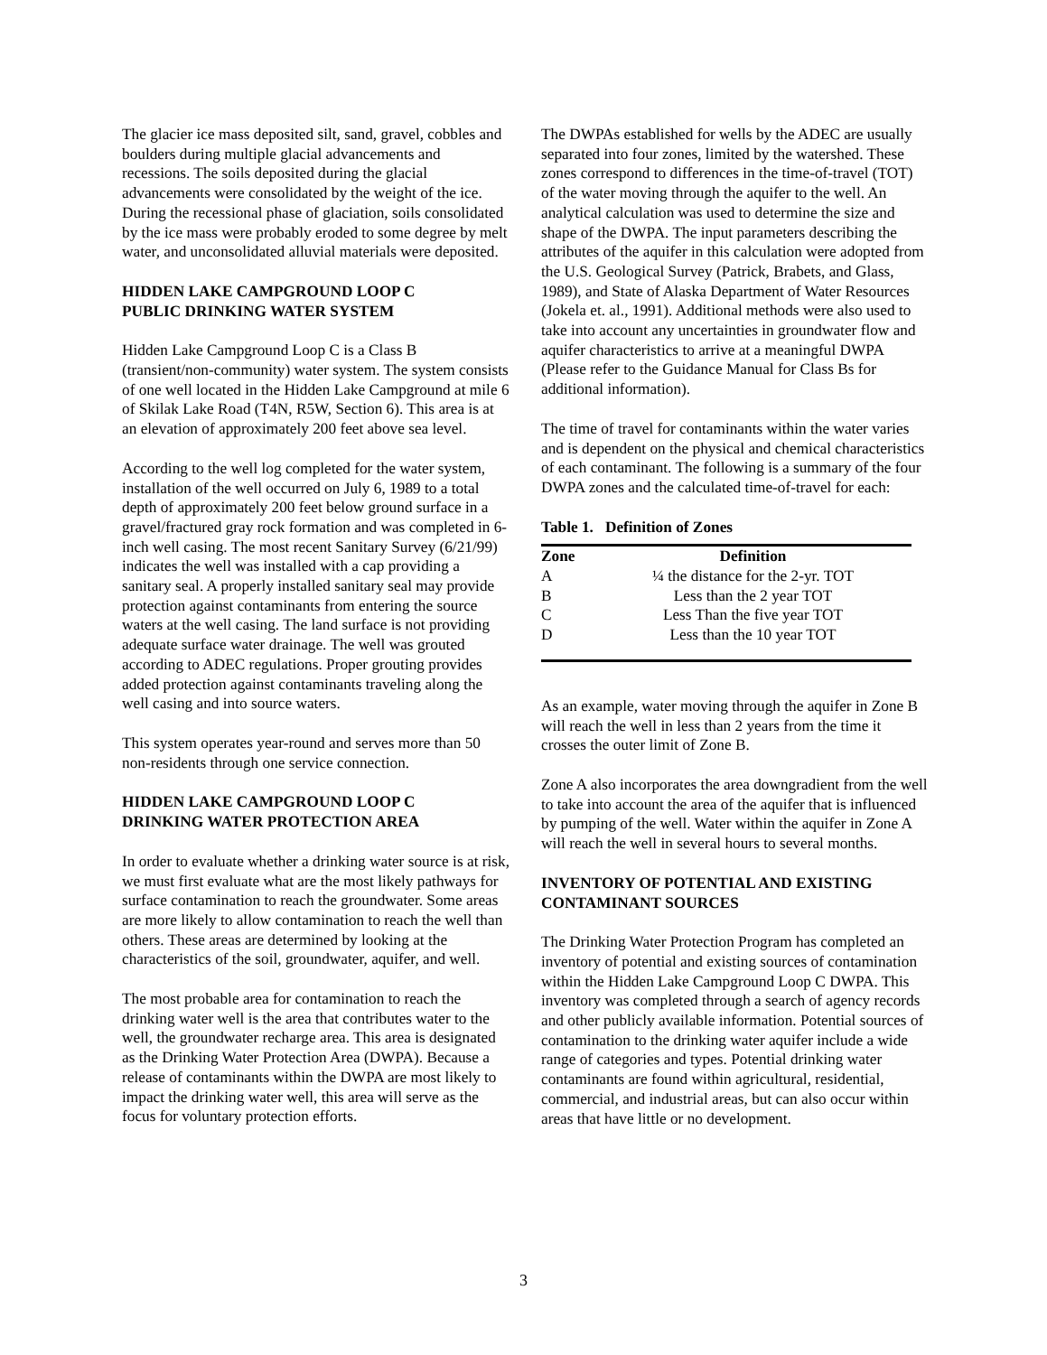The glacier ice mass deposited silt, sand, gravel, cobbles and boulders during multiple glacial advancements and recessions. The soils deposited during the glacial advancements were consolidated by the weight of the ice. During the recessional phase of glaciation, soils consolidated by the ice mass were probably eroded to some degree by melt water, and unconsolidated alluvial materials were deposited.
HIDDEN LAKE CAMPGROUND LOOP C
PUBLIC DRINKING WATER SYSTEM
Hidden Lake Campground Loop C is a Class B (transient/non-community) water system. The system consists of one well located in the Hidden Lake Campground at mile 6 of Skilak Lake Road (T4N, R5W, Section 6). This area is at an elevation of approximately 200 feet above sea level.
According to the well log completed for the water system, installation of the well occurred on July 6, 1989 to a total depth of approximately 200 feet below ground surface in a gravel/fractured gray rock formation and was completed in 6-inch well casing. The most recent Sanitary Survey (6/21/99) indicates the well was installed with a cap providing a sanitary seal. A properly installed sanitary seal may provide protection against contaminants from entering the source waters at the well casing. The land surface is not providing adequate surface water drainage. The well was grouted according to ADEC regulations. Proper grouting provides added protection against contaminants traveling along the well casing and into source waters.
This system operates year-round and serves more than 50 non-residents through one service connection.
HIDDEN LAKE CAMPGROUND LOOP C
DRINKING WATER PROTECTION AREA
In order to evaluate whether a drinking water source is at risk, we must first evaluate what are the most likely pathways for surface contamination to reach the groundwater. Some areas are more likely to allow contamination to reach the well than others. These areas are determined by looking at the characteristics of the soil, groundwater, aquifer, and well.
The most probable area for contamination to reach the drinking water well is the area that contributes water to the well, the groundwater recharge area. This area is designated as the Drinking Water Protection Area (DWPA). Because a release of contaminants within the DWPA are most likely to impact the drinking water well, this area will serve as the focus for voluntary protection efforts.
The DWPAs established for wells by the ADEC are usually separated into four zones, limited by the watershed. These zones correspond to differences in the time-of-travel (TOT) of the water moving through the aquifer to the well. An analytical calculation was used to determine the size and shape of the DWPA. The input parameters describing the attributes of the aquifer in this calculation were adopted from the U.S. Geological Survey (Patrick, Brabets, and Glass, 1989), and State of Alaska Department of Water Resources (Jokela et. al., 1991). Additional methods were also used to take into account any uncertainties in groundwater flow and aquifer characteristics to arrive at a meaningful DWPA (Please refer to the Guidance Manual for Class Bs for additional information).
The time of travel for contaminants within the water varies and is dependent on the physical and chemical characteristics of each contaminant. The following is a summary of the four DWPA zones and the calculated time-of-travel for each:
Table 1. Definition of Zones
| Zone | Definition |
| --- | --- |
| A | ¼ the distance for the 2-yr. TOT |
| B | Less than the 2 year TOT |
| C | Less Than the five year TOT |
| D | Less than the 10 year TOT |
As an example, water moving through the aquifer in Zone B will reach the well in less than 2 years from the time it crosses the outer limit of Zone B.
Zone A also incorporates the area downgradient from the well to take into account the area of the aquifer that is influenced by pumping of the well. Water within the aquifer in Zone A will reach the well in several hours to several months.
INVENTORY OF POTENTIAL AND EXISTING
CONTAMINANT SOURCES
The Drinking Water Protection Program has completed an inventory of potential and existing sources of contamination within the Hidden Lake Campground Loop C DWPA. This inventory was completed through a search of agency records and other publicly available information. Potential sources of contamination to the drinking water aquifer include a wide range of categories and types. Potential drinking water contaminants are found within agricultural, residential, commercial, and industrial areas, but can also occur within areas that have little or no development.
3